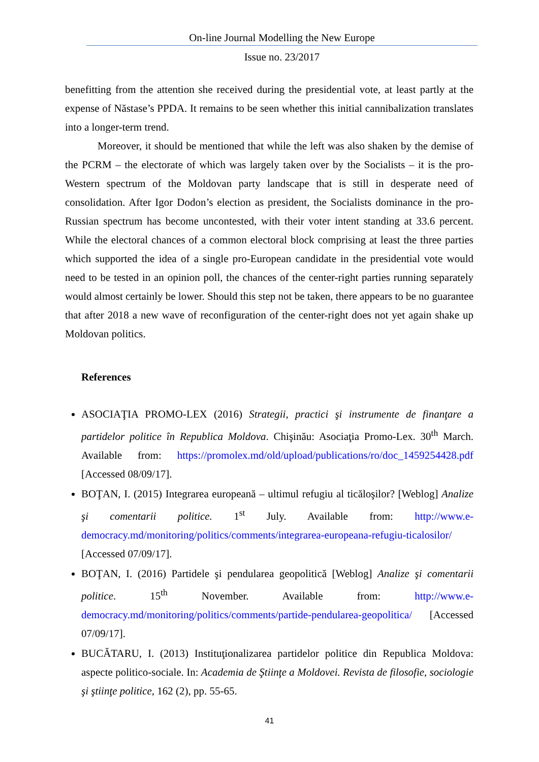On-line Journal Modelling the New Europe
Issue no. 23/2017
benefitting from the attention she received during the presidential vote, at least partly at the expense of Năstase’s PPDA. It remains to be seen whether this initial cannibalization translates into a longer-term trend.
Moreover, it should be mentioned that while the left was also shaken by the demise of the PCRM – the electorate of which was largely taken over by the Socialists – it is the pro-Western spectrum of the Moldovan party landscape that is still in desperate need of consolidation. After Igor Dodon’s election as president, the Socialists dominance in the pro-Russian spectrum has become uncontested, with their voter intent standing at 33.6 percent. While the electoral chances of a common electoral block comprising at least the three parties which supported the idea of a single pro-European candidate in the presidential vote would need to be tested in an opinion poll, the chances of the center-right parties running separately would almost certainly be lower. Should this step not be taken, there appears to be no guarantee that after 2018 a new wave of reconfiguration of the center-right does not yet again shake up Moldovan politics.
References
ASOCIAŢIA PROMO-LEX (2016) Strategii, practici şi instrumente de finanţare a partidelor politice în Republica Moldova. Chişinău: Asociaţia Promo-Lex. 30<sup>th</sup> March. Available from: https://promolex.md/old/upload/publications/ro/doc_1459254428.pdf [Accessed 08/09/17].
BOŢAN, I. (2015) Integrarea europeană – ultimul refugiu al ticăloşilor? [Weblog] Analize şi comentarii politice. 1<sup>st</sup> July. Available from: http://www.e-democracy.md/monitoring/politics/comments/integrarea-europeana-refugiu-ticalosilor/ [Accessed 07/09/17].
BOŢAN, I. (2016) Partidele şi pendularea geopolitică [Weblog] Analize şi comentarii politice. 15<sup>th</sup> November. Available from: http://www.e-democracy.md/monitoring/politics/comments/partide-pendularea-geopolitica/ [Accessed 07/09/17].
BUCĂTARU, I. (2013) Instituţionalizarea partidelor politice din Republica Moldova: aspecte politico-sociale. In: Academia de Ştiinţe a Moldovei. Revista de filosofie, sociologie şi ştiinţe politice, 162 (2), pp. 55-65.
41